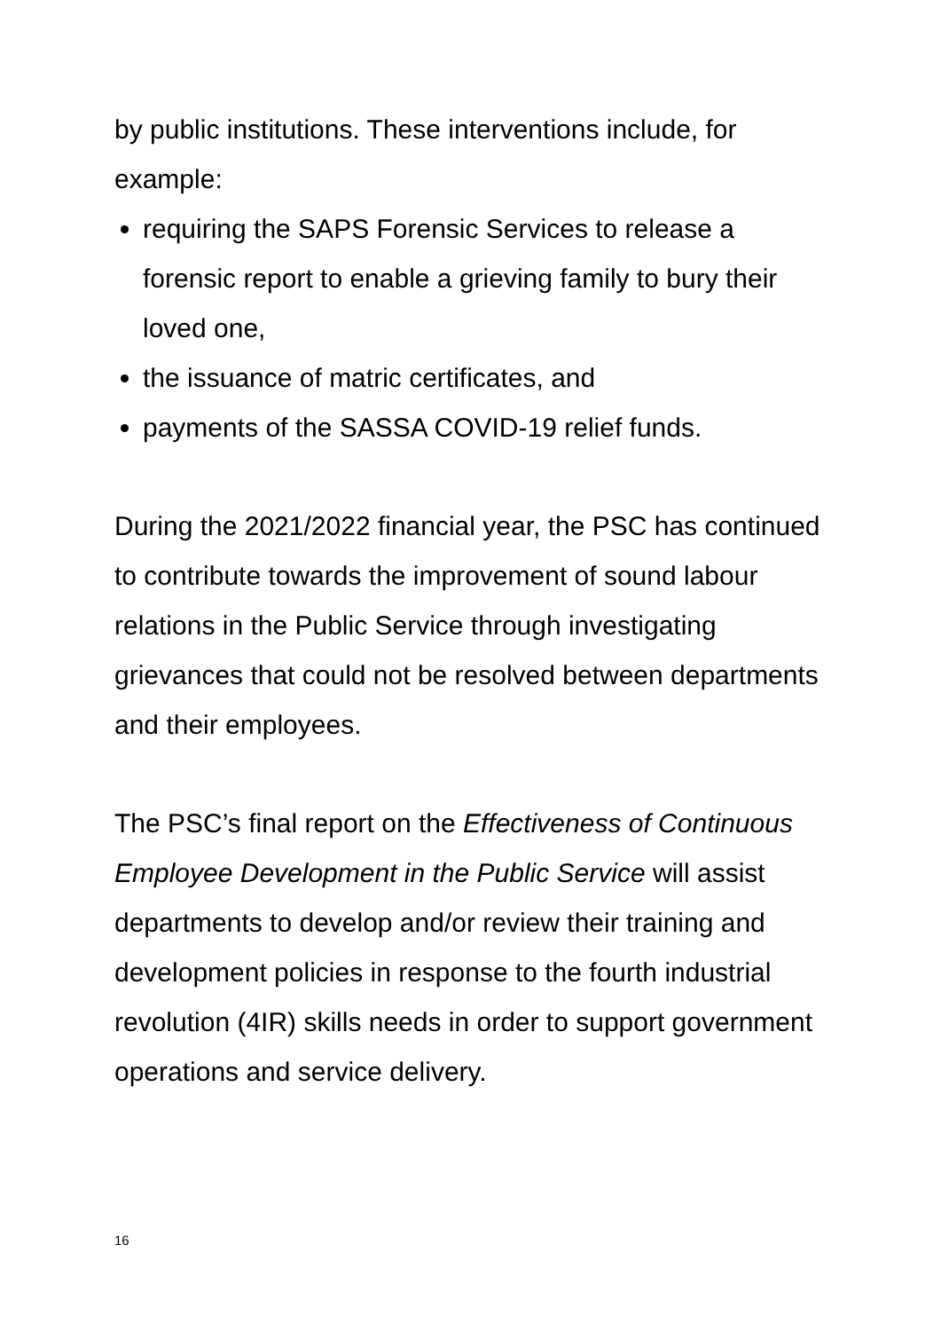by public institutions. These interventions include, for example:
requiring the SAPS Forensic Services to release a forensic report to enable a grieving family to bury their loved one,
the issuance of matric certificates, and
payments of the SASSA COVID-19 relief funds.
During the 2021/2022 financial year, the PSC has continued to contribute towards the improvement of sound labour relations in the Public Service through investigating grievances that could not be resolved between departments and their employees.
The PSC’s final report on the Effectiveness of Continuous Employee Development in the Public Service will assist departments to develop and/or review their training and development policies in response to the fourth industrial revolution (4IR) skills needs in order to support government operations and service delivery.
16